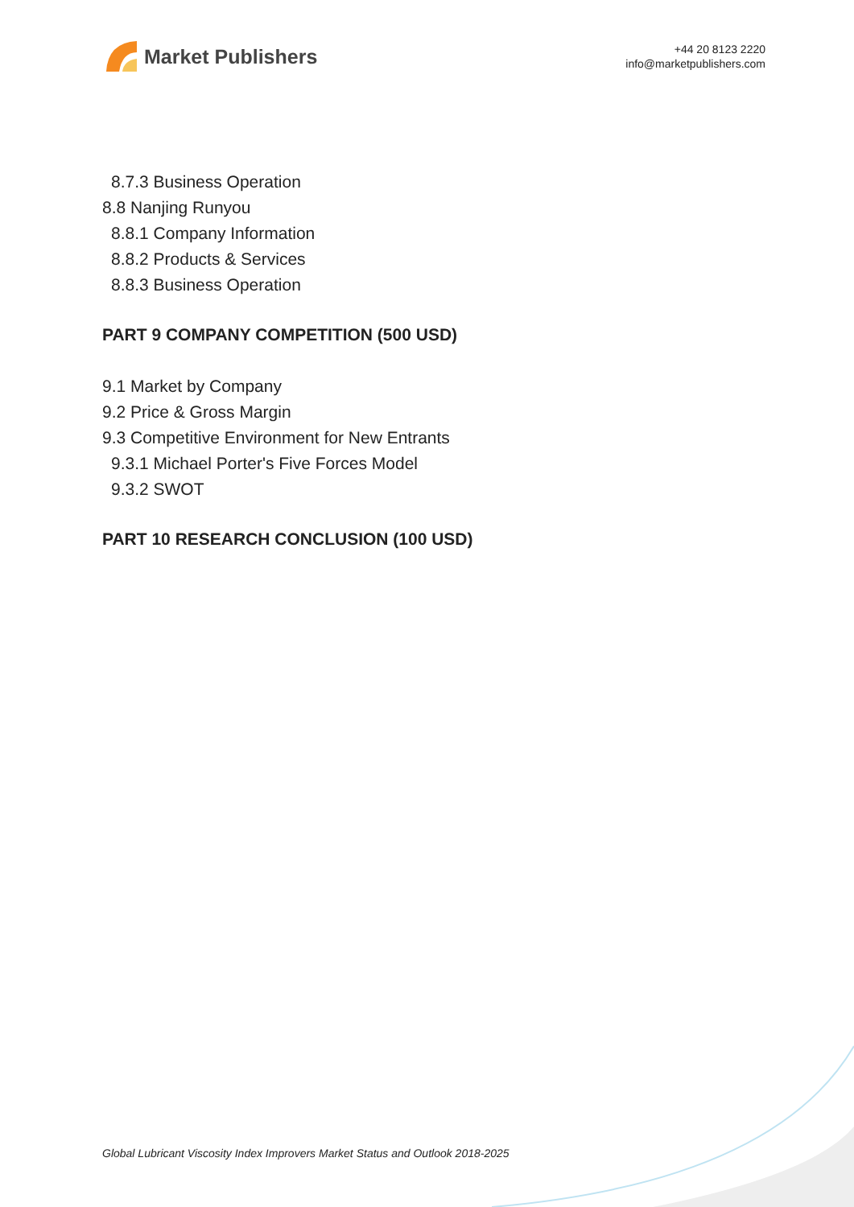Market Publishers
+44 20 8123 2220
info@marketpublishers.com
8.7.3 Business Operation
8.8 Nanjing Runyou
8.8.1 Company Information
8.8.2 Products & Services
8.8.3 Business Operation
PART 9 COMPANY COMPETITION (500 USD)
9.1 Market by Company
9.2 Price & Gross Margin
9.3 Competitive Environment for New Entrants
9.3.1 Michael Porter's Five Forces Model
9.3.2 SWOT
PART 10 RESEARCH CONCLUSION (100 USD)
Global Lubricant Viscosity Index Improvers Market Status and Outlook 2018-2025